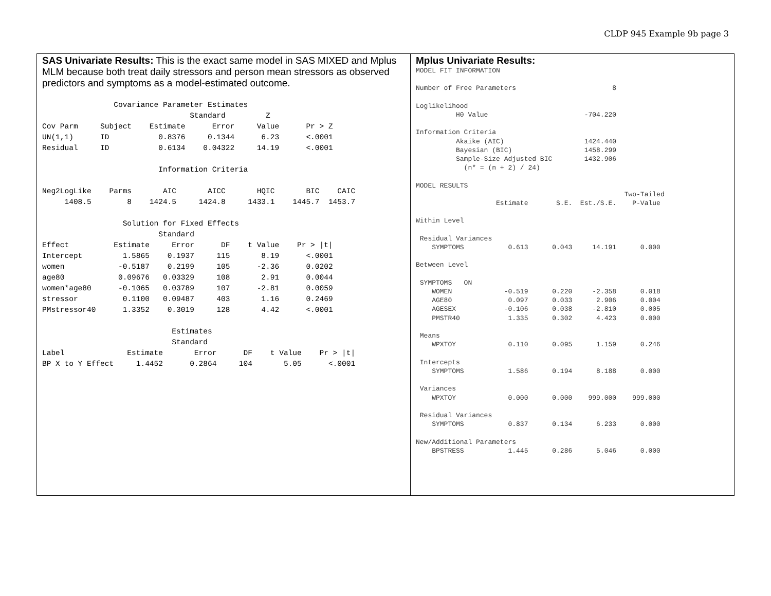CLDP 945 Example 9b page 3
SAS Univariate Results: This is the exact same model in SAS MIXED and Mplus MLM because both treat daily stressors and person mean stressors as observed predictors and symptoms as a model-estimated outcome.
                Covariance Parameter Estimates
                                 Standard         Z
Cov Parm     Subject    Estimate      Error     Value      Pr > Z
UN(1,1)      ID           0.8376     0.1344      6.23      <.0001
Residual     ID           0.6134    0.04322     14.19      <.0001

                          Information Criteria

Neg2LogLike    Parms       AIC       AICC       HQIC       BIC    CAIC
     1408.5        8    1424.5     1424.8     1433.1    1445.7  1453.7

                  Solution for Fixed Effects
                          Standard
Effect          Estimate     Error      DF    t Value    Pr > |t|
Intercept         1.5865    0.1937     115       8.19      <.0001
women            -0.5187    0.2199     105      -2.36      0.0202
age80            0.09676   0.03329     108       2.91      0.0044
women*age80      -0.1065   0.03789     107      -2.81      0.0059
stressor          0.1100   0.09487     403       1.16      0.2469
PMstressor40      1.3352    0.3019     128       4.42      <.0001

                             Estimates
                             Standard
Label              Estimate       Error      DF    t Value    Pr > |t|
BP X to Y Effect     1.4452      0.2864     104       5.05      <.0001
Mplus Univariate Results:
MODEL FIT INFORMATION

Number of Free Parameters                        8

Loglikelihood
          H0 Value                        -704.220

Information Criteria
          Akaike (AIC)                    1424.440
          Bayesian (BIC)                  1458.299
          Sample-Size Adjusted BIC        1432.906
            (n* = (n + 2) / 24)

MODEL RESULTS
                                                    Two-Tailed
                    Estimate       S.E.  Est./S.E.    P-Value

Within Level

 Residual Variances
    SYMPTOMS           0.613      0.043     14.191      0.000

Between Level

 SYMPTOMS   ON
    WOMEN             -0.519      0.220     -2.358      0.018
    AGE80              0.097      0.033      2.906      0.004
    AGESEX            -0.106      0.038     -2.810      0.005
    PMSTR40            1.335      0.302      4.423      0.000

 Means
    WPXTOY             0.110      0.095      1.159      0.246

 Intercepts
    SYMPTOMS           1.586      0.194      8.188      0.000

 Variances
    WPXTOY             0.000      0.000    999.000    999.000

 Residual Variances
    SYMPTOMS           0.837      0.134      6.233      0.000

New/Additional Parameters
    BPSTRESS           1.445      0.286      5.046      0.000